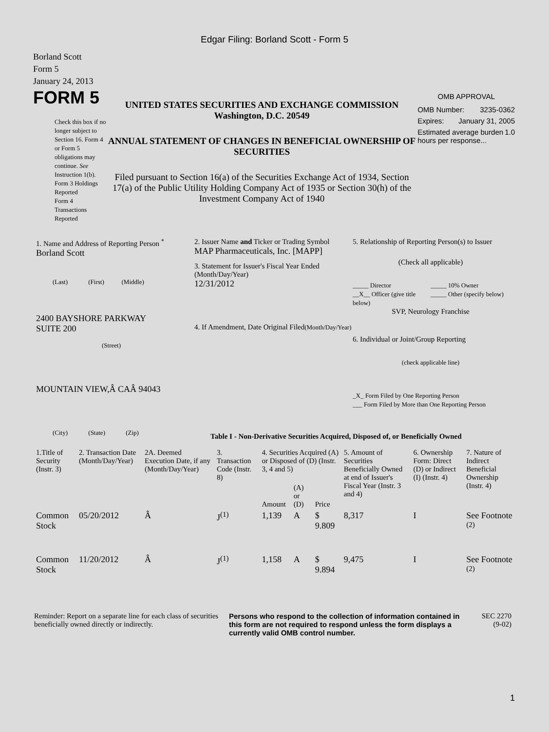Edgar Filing: Borland Scott - Form 5
Borland Scott
Form 5
January 24, 2013
FORM 5
Check this box if no longer subject to Section 16. Form 4 or Form 5 obligations may continue. See Instruction 1(b).
Form 3 Holdings Reported
Form 4 Transactions Reported
UNITED STATES SECURITIES AND EXCHANGE COMMISSION
Washington, D.C. 20549
ANNUAL STATEMENT OF CHANGES IN BENEFICIAL OWNERSHIP OF SECURITIES
Filed pursuant to Section 16(a) of the Securities Exchange Act of 1934, Section 17(a) of the Public Utility Holding Company Act of 1935 or Section 30(h) of the Investment Company Act of 1940
OMB APPROVAL
OMB Number: 3235-0362
Expires: January 31, 2005
Estimated average burden hours per response... 1.0
1. Name and Address of Reporting Person <sup>*</sup>
Borland Scott
(Last) (First) (Middle)
2400 BAYSHORE PARKWAY
SUITE 200
(Street)
MOUNTAIN VIEW,Â CAÂ 94043
(City) (State) (Zip)
2. Issuer Name and Ticker or Trading Symbol
MAP Pharmaceuticals, Inc. [MAPP]
3. Statement for Issuer's Fiscal Year Ended (Month/Day/Year)
12/31/2012
4. If Amendment, Date Original Filed(Month/Day/Year)
5. Relationship of Reporting Person(s) to Issuer
(Check all applicable)
_____ Director
__X__ Officer (give title below)
_____ 10% Owner
_____ Other (specify below)
SVP, Neurology Franchise
6. Individual or Joint/Group Reporting
(check applicable line)
_X_ Form Filed by One Reporting Person
___ Form Filed by More than One Reporting Person
Table I - Non-Derivative Securities Acquired, Disposed of, or Beneficially Owned
| 1.Title of Security (Instr. 3) | 2. Transaction Date (Month/Day/Year) | 2A. Deemed Execution Date, if any (Month/Day/Year) | 3. Transaction Code (Instr. 8) | 4. Securities Acquired (A) or Disposed of (D) (Instr. 3, 4 and 5) | | | 5. Amount of Securities Beneficially Owned at end of Issuer's Fiscal Year (Instr. 3 and 4) | 6. Ownership Form: Direct (D) or Indirect (I) (Instr. 4) | 7. Nature of Indirect Beneficial Ownership (Instr. 4) |
| --- | --- | --- | --- | --- | --- | --- | --- | --- | --- |
| | | | | Amount | (A) or (D) | Price | | | |
| Common Stock | 05/20/2012 | Â | J<sup>(1)</sup> | 1,139 | A | $ 9.809 | 8,317 | I | See Footnote <sup>(2)</sup> |
| Common Stock | 11/20/2012 | Â | J<sup>(1)</sup> | 1,158 | A | $ 9.894 | 9,475 | I | See Footnote <sup>(2)</sup> |
Reminder: Report on a separate line for each class of securities beneficially owned directly or indirectly.
Persons who respond to the collection of information contained in this form are not required to respond unless the form displays a currently valid OMB control number.
SEC 2270
(9-02)
1